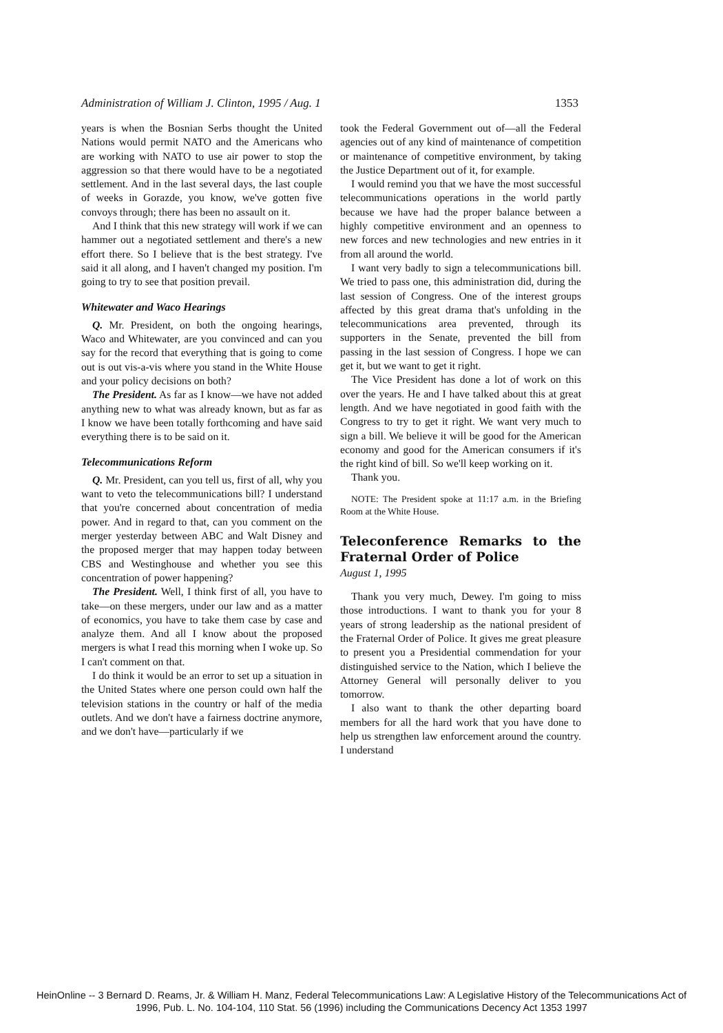Administration of William J. Clinton, 1995 / Aug. 1 1353
years is when the Bosnian Serbs thought the United Nations would permit NATO and the Americans who are working with NATO to use air power to stop the aggression so that there would have to be a negotiated settlement. And in the last several days, the last couple of weeks in Gorazde, you know, we've gotten five convoys through; there has been no assault on it.
And I think that this new strategy will work if we can hammer out a negotiated settlement and there's a new effort there. So I believe that is the best strategy. I've said it all along, and I haven't changed my position. I'm going to try to see that position prevail.
Whitewater and Waco Hearings
Q. Mr. President, on both the ongoing hearings, Waco and Whitewater, are you convinced and can you say for the record that everything that is going to come out is out vis-a-vis where you stand in the White House and your policy decisions on both?
The President. As far as I know—we have not added anything new to what was already known, but as far as I know we have been totally forthcoming and have said everything there is to be said on it.
Telecommunications Reform
Q. Mr. President, can you tell us, first of all, why you want to veto the telecommunications bill? I understand that you're concerned about concentration of media power. And in regard to that, can you comment on the merger yesterday between ABC and Walt Disney and the proposed merger that may happen today between CBS and Westinghouse and whether you see this concentration of power happening?
The President. Well, I think first of all, you have to take—on these mergers, under our law and as a matter of economics, you have to take them case by case and analyze them. And all I know about the proposed mergers is what I read this morning when I woke up. So I can't comment on that.
I do think it would be an error to set up a situation in the United States where one person could own half the television stations in the country or half of the media outlets. And we don't have a fairness doctrine anymore, and we don't have—particularly if we
took the Federal Government out of—all the Federal agencies out of any kind of maintenance of competition or maintenance of competitive environment, by taking the Justice Department out of it, for example.
I would remind you that we have the most successful telecommunications operations in the world partly because we have had the proper balance between a highly competitive environment and an openness to new forces and new technologies and new entries in it from all around the world.
I want very badly to sign a telecommunications bill. We tried to pass one, this administration did, during the last session of Congress. One of the interest groups affected by this great drama that's unfolding in the telecommunications area prevented, through its supporters in the Senate, prevented the bill from passing in the last session of Congress. I hope we can get it, but we want to get it right.
The Vice President has done a lot of work on this over the years. He and I have talked about this at great length. And we have negotiated in good faith with the Congress to try to get it right. We want very much to sign a bill. We believe it will be good for the American economy and good for the American consumers if it's the right kind of bill. So we'll keep working on it.
Thank you.
NOTE: The President spoke at 11:17 a.m. in the Briefing Room at the White House.
Teleconference Remarks to the Fraternal Order of Police
August 1, 1995
Thank you very much, Dewey. I'm going to miss those introductions. I want to thank you for your 8 years of strong leadership as the national president of the Fraternal Order of Police. It gives me great pleasure to present you a Presidential commendation for your distinguished service to the Nation, which I believe the Attorney General will personally deliver to you tomorrow.
I also want to thank the other departing board members for all the hard work that you have done to help us strengthen law enforcement around the country. I understand
HeinOnline -- 3 Bernard D. Reams, Jr. & William H. Manz, Federal Telecommunications Law: A Legislative History of the Telecommunications Act of
1996, Pub. L. No. 104-104, 110 Stat. 56 (1996) including the Communications Decency Act 1353 1997